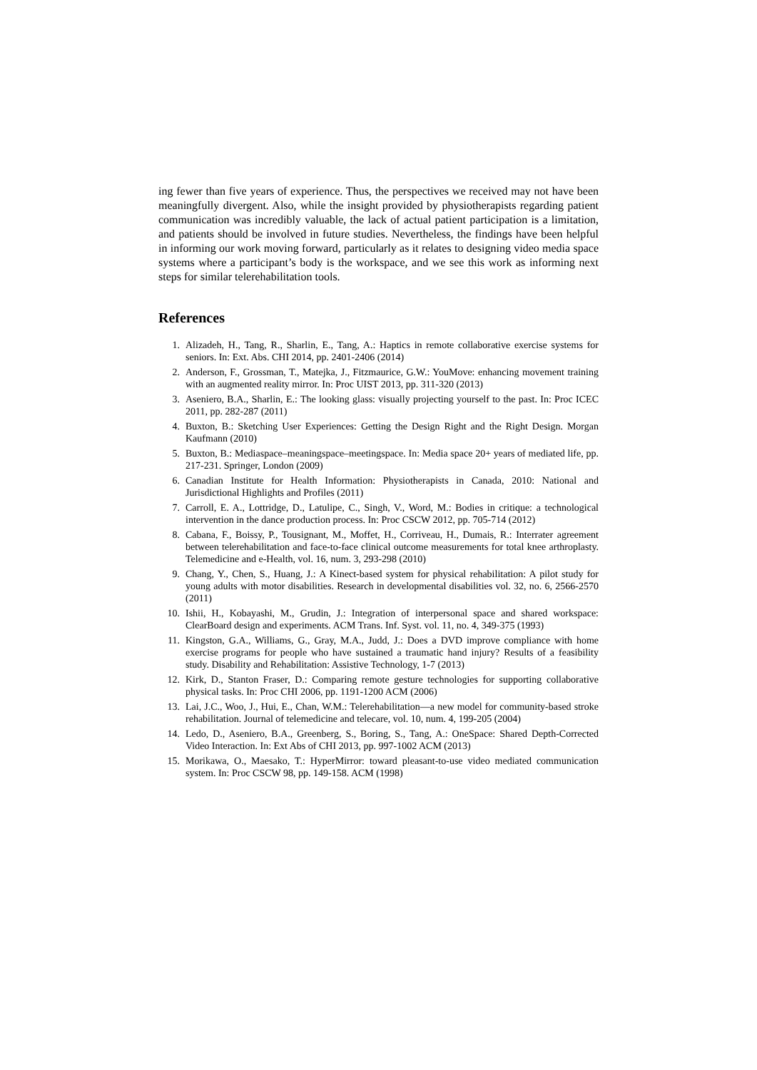ing fewer than five years of experience. Thus, the perspectives we received may not have been meaningfully divergent. Also, while the insight provided by physiotherapists regarding patient communication was incredibly valuable, the lack of actual patient participation is a limitation, and patients should be involved in future studies. Nevertheless, the findings have been helpful in informing our work moving forward, particularly as it relates to designing video media space systems where a participant’s body is the workspace, and we see this work as informing next steps for similar telerehabilitation tools.
References
1. Alizadeh, H., Tang, R., Sharlin, E., Tang, A.: Haptics in remote collaborative exercise systems for seniors. In: Ext. Abs. CHI 2014, pp. 2401-2406 (2014)
2. Anderson, F., Grossman, T., Matejka, J., Fitzmaurice, G.W.: YouMove: enhancing movement training with an augmented reality mirror. In: Proc UIST 2013, pp. 311-320 (2013)
3. Aseniero, B.A., Sharlin, E.: The looking glass: visually projecting yourself to the past. In: Proc ICEC 2011, pp. 282-287 (2011)
4. Buxton, B.: Sketching User Experiences: Getting the Design Right and the Right Design. Morgan Kaufmann (2010)
5. Buxton, B.: Mediaspace–meaningspace–meetingspace. In: Media space 20+ years of mediated life, pp. 217-231. Springer, London (2009)
6. Canadian Institute for Health Information: Physiotherapists in Canada, 2010: National and Jurisdictional Highlights and Profiles (2011)
7. Carroll, E. A., Lottridge, D., Latulipe, C., Singh, V., Word, M.: Bodies in critique: a technological intervention in the dance production process. In: Proc CSCW 2012, pp. 705-714 (2012)
8. Cabana, F., Boissy, P., Tousignant, M., Moffet, H., Corriveau, H., Dumais, R.: Interrater agreement between telerehabilitation and face-to-face clinical outcome measurements for total knee arthroplasty. Telemedicine and e-Health, vol. 16, num. 3, 293-298 (2010)
9. Chang, Y., Chen, S., Huang, J.: A Kinect-based system for physical rehabilitation: A pilot study for young adults with motor disabilities. Research in developmental disabilities vol. 32, no. 6, 2566-2570 (2011)
10. Ishii, H., Kobayashi, M., Grudin, J.: Integration of interpersonal space and shared workspace: ClearBoard design and experiments. ACM Trans. Inf. Syst. vol. 11, no. 4, 349-375 (1993)
11. Kingston, G.A., Williams, G., Gray, M.A., Judd, J.: Does a DVD improve compliance with home exercise programs for people who have sustained a traumatic hand injury? Results of a feasibility study. Disability and Rehabilitation: Assistive Technology, 1-7 (2013)
12. Kirk, D., Stanton Fraser, D.: Comparing remote gesture technologies for supporting collaborative physical tasks. In: Proc CHI 2006, pp. 1191-1200 ACM (2006)
13. Lai, J.C., Woo, J., Hui, E., Chan, W.M.: Telerehabilitation—a new model for community-based stroke rehabilitation. Journal of telemedicine and telecare, vol. 10, num. 4, 199-205 (2004)
14. Ledo, D., Aseniero, B.A., Greenberg, S., Boring, S., Tang, A.: OneSpace: Shared Depth-Corrected Video Interaction. In: Ext Abs of CHI 2013, pp. 997-1002 ACM (2013)
15. Morikawa, O., Maesako, T.: HyperMirror: toward pleasant-to-use video mediated communication system. In: Proc CSCW 98, pp. 149-158. ACM (1998)